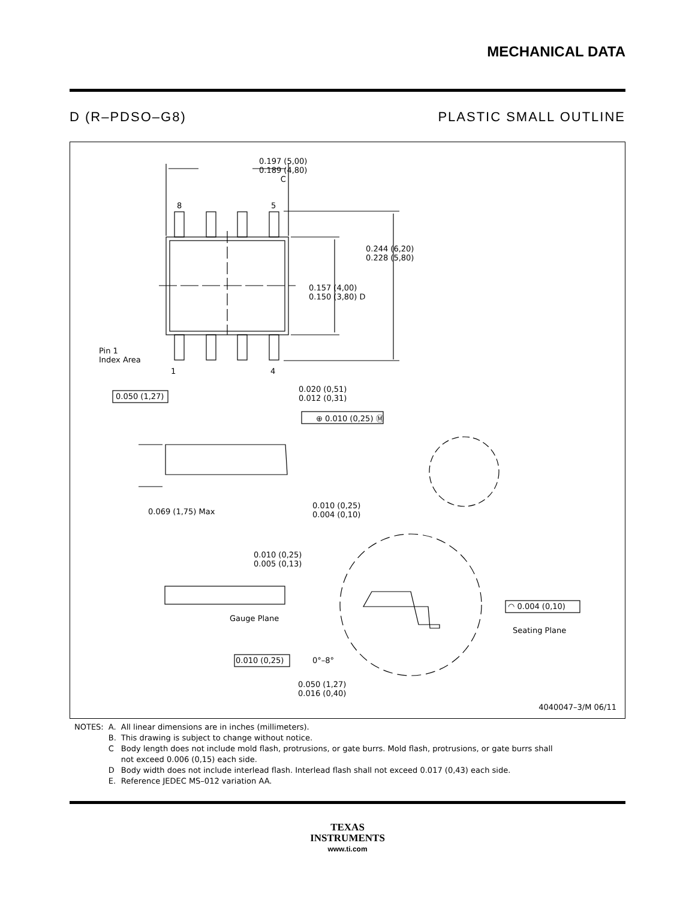MECHANICAL DATA
D (R–PDSO–G8) PLASTIC SMALL OUTLINE
0.197 (5,00)
0.189 (4,80)
C
8 5
0.244 (6,20)
0.228 (5,80)
0.157 (4,00)
0.150 (3,80) D
Pin 1
Index Area
1 4
0.050 (1,27)
0.020 (0,51)
0.012 (0,31)
⊕ 0.010 (0,25) Ⓜ
0.069 (1,75) Max
0.010 (0,25)
0.004 (0,10)
0.010 (0,25)
0.005 (0,13)
Gauge Plane
◠ 0.004 (0,10)
Seating Plane
0.010 (0,25) 0°–8°
0.050 (1,27)
0.016 (0,40)
4040047–3/M 06/11
| NOTES: | A. | All linear dimensions are in inches (millimeters). |
| | B. | This drawing is subject to change without notice. |
| | C | Body length does not include mold flash, protrusions, or gate burrs. Mold flash, protrusions, or gate burrs shall not exceed 0.006 (0,15) each side. |
| | D | Body width does not include interlead flash. Interlead flash shall not exceed 0.017 (0,43) each side. |
| | E. | Reference JEDEC MS–012 variation AA. |
TEXAS
INSTRUMENTS
www.ti.com